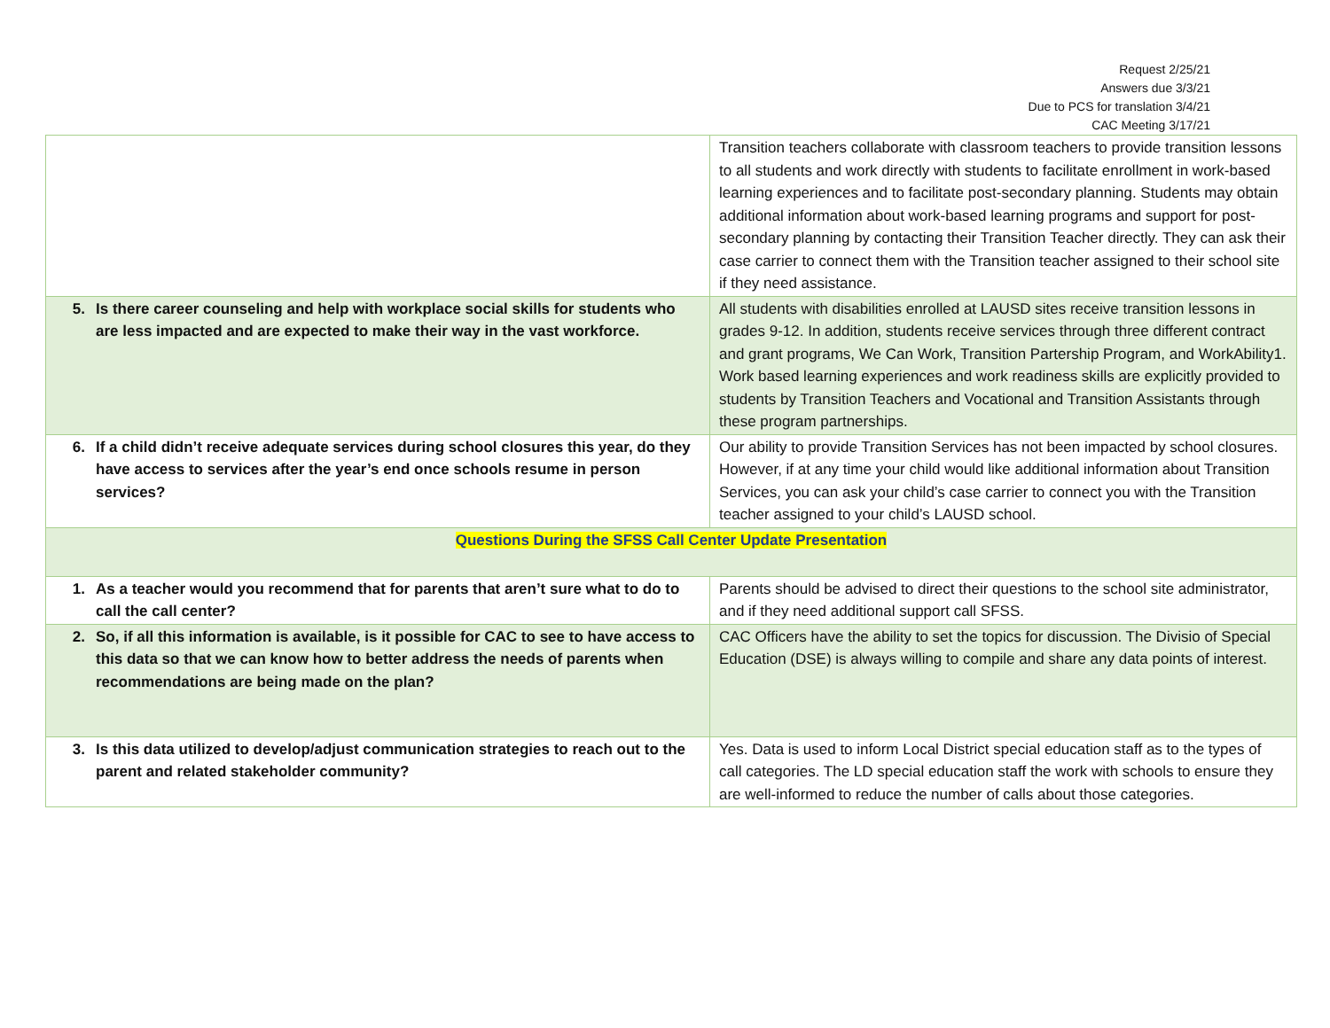Request 2/25/21
Answers due 3/3/21
Due to PCS for translation 3/4/21
CAC Meeting 3/17/21
| | Transition teachers collaborate with classroom teachers to provide transition lessons to all students and work directly with students to facilitate enrollment in work-based learning experiences and to facilitate post-secondary planning. Students may obtain additional information about work-based learning programs and support for post-secondary planning by contacting their Transition Teacher directly. They can ask their case carrier to connect them with the Transition teacher assigned to their school site if they need assistance. |
| 5. Is there career counseling and help with workplace social skills for students who are less impacted and are expected to make their way in the vast workforce. | All students with disabilities enrolled at LAUSD sites receive transition lessons in grades 9-12. In addition, students receive services through three different contract and grant programs, We Can Work, Transition Partership Program, and WorkAbility1. Work based learning experiences and work readiness skills are explicitly provided to students by Transition Teachers and Vocational and Transition Assistants through these program partnerships. |
| 6. If a child didn’t receive adequate services during school closures this year, do they have access to services after the year’s end once schools resume in person services? | Our ability to provide Transition Services has not been impacted by school closures. However, if at any time your child would like additional information about Transition Services, you can ask your child’s case carrier to connect you with the Transition teacher assigned to your child’s LAUSD school. |
| Questions During the SFSS Call Center Update Presentation | |
| 1. As a teacher would you recommend that for parents that aren’t sure what to do to call the call center? | Parents should be advised to direct their questions to the school site administrator, and if they need additional support call SFSS. |
| 2. So, if all this information is available, is it possible for CAC to see to have access to this data so that we can know how to better address the needs of parents when recommendations are being made on the plan? | CAC Officers have the ability to set the topics for discussion. The Divisio of Special Education (DSE) is always willing to compile and share any data points of interest. |
| 3. Is this data utilized to develop/adjust communication strategies to reach out to the parent and related stakeholder community? | Yes. Data is used to inform Local District special education staff as to the types of call categories. The LD special education staff the work with schools to ensure they are well-informed to reduce the number of calls about those categories. |